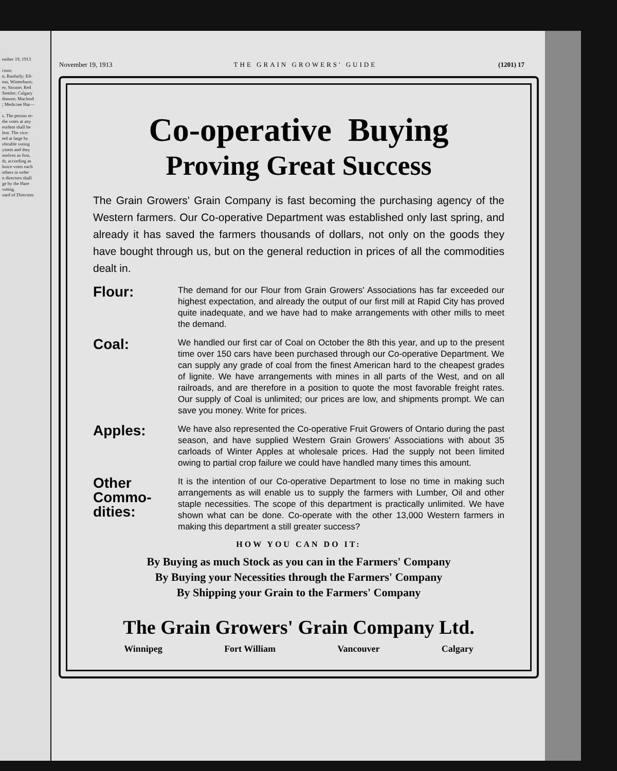ember 19, 1913
ctors:
n, Ranfurly; Ed-
ton, Winterburn;
er, Strome; Red
Stettler; Calgary
thmore; Macleod
; Medicine Hat—
s. The person re-
the votes at any
esident shall be
lent. The vice-
ted at large by
sferable voting
ystem and they
nselves as first,
th, according as
hoice votes each
others in order
n directors shall
ge by the Hare
voting.
oard of Directors
November 19, 1913 THE GRAIN GROWERS' GUIDE (1201) 17
Co-operative Buying
Proving Great Success
The Grain Growers' Grain Company is fast becoming the purchasing agency of the Western farmers. Our Co-operative Department was established only last spring, and already it has saved the farmers thousands of dollars, not only on the goods they have bought through us, but on the general reduction in prices of all the commodities dealt in.
Flour:
The demand for our Flour from Grain Growers' Associations has far exceeded our highest expectation, and already the output of our first mill at Rapid City has proved quite inadequate, and we have had to make arrangements with other mills to meet the demand.
Coal:
We handled our first car of Coal on October the 8th this year, and up to the present time over 150 cars have been purchased through our Co-operative Department. We can supply any grade of coal from the finest American hard to the cheapest grades of lignite. We have arrangements with mines in all parts of the West, and on all railroads, and are therefore in a position to quote the most favorable freight rates. Our supply of Coal is unlimited; our prices are low, and shipments prompt. We can save you money. Write for prices.
Apples:
We have also represented the Co-operative Fruit Growers of Ontario during the past season, and have supplied Western Grain Growers' Associations with about 35 carloads of Winter Apples at wholesale prices. Had the supply not been limited owing to partial crop failure we could have handled many times this amount.
Other Commo-dities:
It is the intention of our Co-operative Department to lose no time in making such arrangements as will enable us to supply the farmers with Lumber, Oil and other staple necessities. The scope of this department is practically unlimited. We have shown what can be done. Co-operate with the other 13,000 Western farmers in making this department a still greater success?
HOW YOU CAN DO IT:
By Buying as much Stock as you can in the Farmers' Company
By Buying your Necessities through the Farmers' Company
By Shipping your Grain to the Farmers' Company
The Grain Growers' Grain Company Ltd.
Winnipeg Fort William Vancouver Calgary